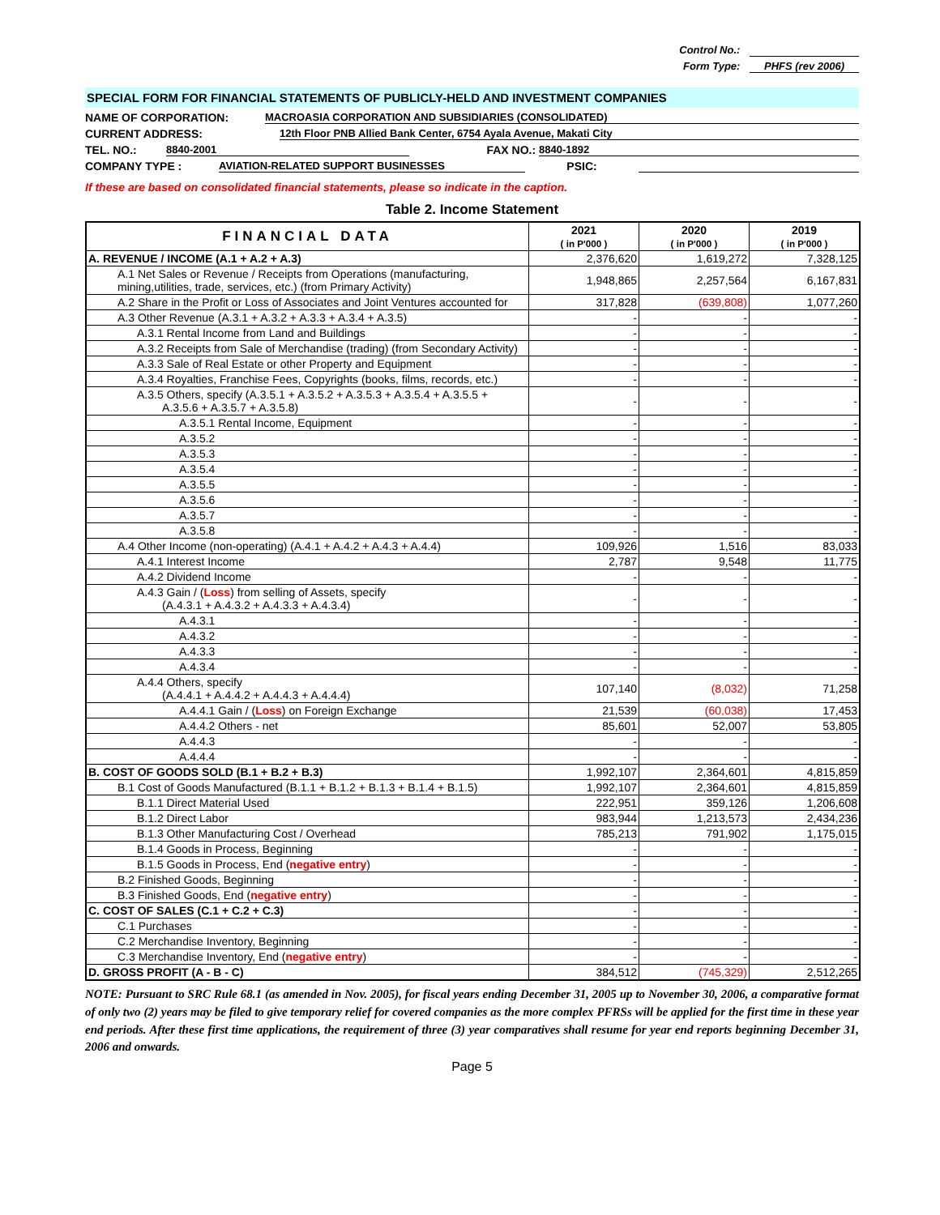Control No.:
Form Type: PHFS (rev 2006)
SPECIAL FORM FOR FINANCIAL STATEMENTS OF PUBLICLY-HELD AND INVESTMENT COMPANIES
NAME OF CORPORATION: MACROASIA CORPORATION AND SUBSIDIARIES (CONSOLIDATED)
CURRENT ADDRESS: 12th Floor PNB Allied Bank Center, 6754 Ayala Avenue, Makati City
TEL. NO.: 8840-2001 FAX NO.: 8840-1892
COMPANY TYPE : AVIATION-RELATED SUPPORT BUSINESSES PSIC:
If these are based on consolidated financial statements, please so indicate in the caption.
Table 2. Income Statement
| FINANCIAL DATA | 2021 ( in P'000 ) | 2020 ( in P'000 ) | 2019 ( in P'000 ) |
| --- | --- | --- | --- |
| A. REVENUE / INCOME (A.1 + A.2 + A.3) | 2,376,620 | 1,619,272 | 7,328,125 |
| A.1 Net Sales or Revenue / Receipts from Operations (manufacturing, mining,utilities, trade, services, etc.) (from Primary Activity) | 1,948,865 | 2,257,564 | 6,167,831 |
| A.2 Share in the Profit or Loss of Associates and Joint Ventures accounted for | 317,828 | (639,808) | 1,077,260 |
| A.3 Other Revenue (A.3.1 + A.3.2 + A.3.3 + A.3.4 + A.3.5) | - | - | - |
| A.3.1 Rental Income from Land and Buildings | - | - | - |
| A.3.2 Receipts from Sale of Merchandise (trading) (from Secondary Activity) | - | - | - |
| A.3.3 Sale of Real Estate or other Property and Equipment | - | - | - |
| A.3.4 Royalties, Franchise Fees, Copyrights (books, films, records, etc.) | - | - | - |
| A.3.5 Others, specify (A.3.5.1 + A.3.5.2 + A.3.5.3 + A.3.5.4 + A.3.5.5 + A.3.5.6 + A.3.5.7 + A.3.5.8) | - | - | - |
| A.3.5.1 Rental Income, Equipment | - | - | - |
| A.3.5.2 | - | - | - |
| A.3.5.3 | - | - | - |
| A.3.5.4 | - | - | - |
| A.3.5.5 | - | - | - |
| A.3.5.6 | - | - | - |
| A.3.5.7 | - | - | - |
| A.3.5.8 | - | - | - |
| A.4 Other Income (non-operating) (A.4.1 + A.4.2 + A.4.3 + A.4.4) | 109,926 | 1,516 | 83,033 |
| A.4.1 Interest Income | 2,787 | 9,548 | 11,775 |
| A.4.2 Dividend Income | - | - | - |
| A.4.3 Gain / ( Loss ) from selling of Assets, specify (A.4.3.1 + A.4.3.2 + A.4.3.3 + A.4.3.4) | - | - | - |
| A.4.3.1 | - | - | - |
| A.4.3.2 | - | - | - |
| A.4.3.3 | - | - | - |
| A.4.3.4 | - | - | - |
| A.4.4 Others, specify (A.4.4.1 + A.4.4.2 + A.4.4.3 + A.4.4.4) | 107,140 | (8,032) | 71,258 |
| A.4.4.1 Gain / ( Loss ) on Foreign Exchange | 21,539 | (60,038) | 17,453 |
| A.4.4.2 Others - net | 85,601 | 52,007 | 53,805 |
| A.4.4.3 | - | - | - |
| A.4.4.4 | - | - | - |
| B. COST OF GOODS SOLD (B.1 + B.2 + B.3) | 1,992,107 | 2,364,601 | 4,815,859 |
| B.1 Cost of Goods Manufactured (B.1.1 + B.1.2 + B.1.3 + B.1.4 + B.1.5) | 1,992,107 | 2,364,601 | 4,815,859 |
| B.1.1 Direct Material Used | 222,951 | 359,126 | 1,206,608 |
| B.1.2 Direct Labor | 983,944 | 1,213,573 | 2,434,236 |
| B.1.3 Other Manufacturing Cost / Overhead | 785,213 | 791,902 | 1,175,015 |
| B.1.4 Goods in Process, Beginning | - | - | - |
| B.1.5 Goods in Process, End ( negative entry ) | - | - | - |
| B.2 Finished Goods, Beginning | - | - | - |
| B.3 Finished Goods, End ( negative entry ) | - | - | - |
| C. COST OF SALES (C.1 + C.2 + C.3) | - | - | - |
| C.1 Purchases | - | - | - |
| C.2 Merchandise Inventory, Beginning | - | - | - |
| C.3 Merchandise Inventory, End ( negative entry ) | - | - | - |
| D. GROSS PROFIT (A - B - C) | 384,512 | (745,329) | 2,512,265 |
NOTE: Pursuant to SRC Rule 68.1 (as amended in Nov. 2005), for fiscal years ending December 31, 2005 up to November 30, 2006, a comparative format of only two (2) years may be filed to give temporary relief for covered companies as the more complex PFRSs will be applied for the first time in these year end periods. After these first time applications, the requirement of three (3) year comparatives shall resume for year end reports beginning December 31, 2006 and onwards.
Page 5